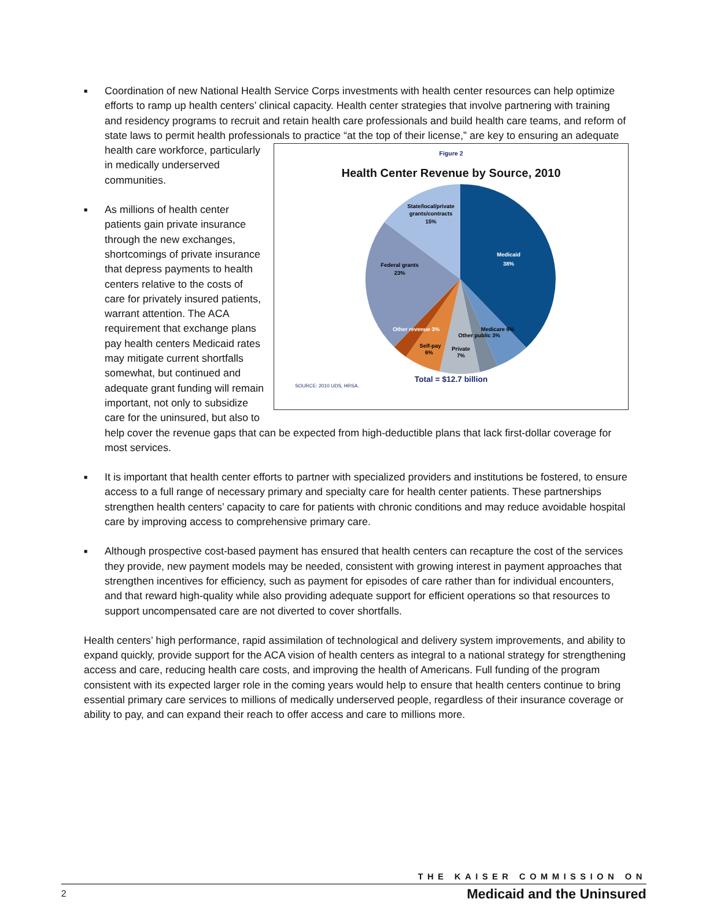■ Coordination of new National Health Service Corps investments with health center resources can help optimize efforts to ramp up health centers’ clinical capacity. Health center strategies that involve partnering with training and residency programs to recruit and retain health care professionals and build health care teams, and reform of state laws to permit health professionals to practice “at the top of their
Figure 2
Health Center Revenue by Source, 2010
Medicaid
38%
State/local/private
grants/contracts
15%
Federal grants
23%
Private
7%
Self-pay
6%
Medicare 6%
Other public 3%
Other revenue 3%
Total = $12.7 billion
SOURCE: 2010 UDS, HRSA.
license,” are key to ensuring an adequate health care workforce, particularly in medically underserved communities.
■ As millions of health center patients gain private insurance through the new exchanges, shortcomings of private insurance that depress payments to health centers relative to the costs of care for privately insured patients, warrant attention. The ACA requirement that exchange plans pay health centers Medicaid rates may mitigate current shortfalls somewhat, but continued and adequate grant funding will remain important, not only to subsidize care for the uninsured, but also to help cover the revenue gaps that can be expected from high-deductible plans that lack first-dollar coverage for most services.
■ It is important that health center efforts to partner with specialized providers and institutions be fostered, to ensure access to a full range of necessary primary and specialty care for health center patients. These partnerships strengthen health centers’ capacity to care for patients with chronic conditions and may reduce avoidable hospital care by improving access to comprehensive primary care.
■ Although prospective cost-based payment has ensured that health centers can recapture the cost of the services they provide, new payment models may be needed, consistent with growing interest in payment approaches that strengthen incentives for efficiency, such as payment for episodes of care rather than for individual encounters, and that reward high-quality while also providing adequate support for efficient operations so that resources to support uncompensated care are not diverted to cover shortfalls.
Health centers’ high performance, rapid assimilation of technological and delivery system improvements, and ability to expand quickly, provide support for the ACA vision of health centers as integral to a national strategy for strengthening access and care, reducing health care costs, and improving the health of Americans. Full funding of the program consistent with its expected larger role in the coming years would help to ensure that health centers continue to bring essential primary care services to millions of medically underserved people, regardless of their insurance coverage or ability to pay, and can expand their reach to offer access and care to millions more.
2
THE KAISER COMMISSION ON
Medicaid and the Uninsured